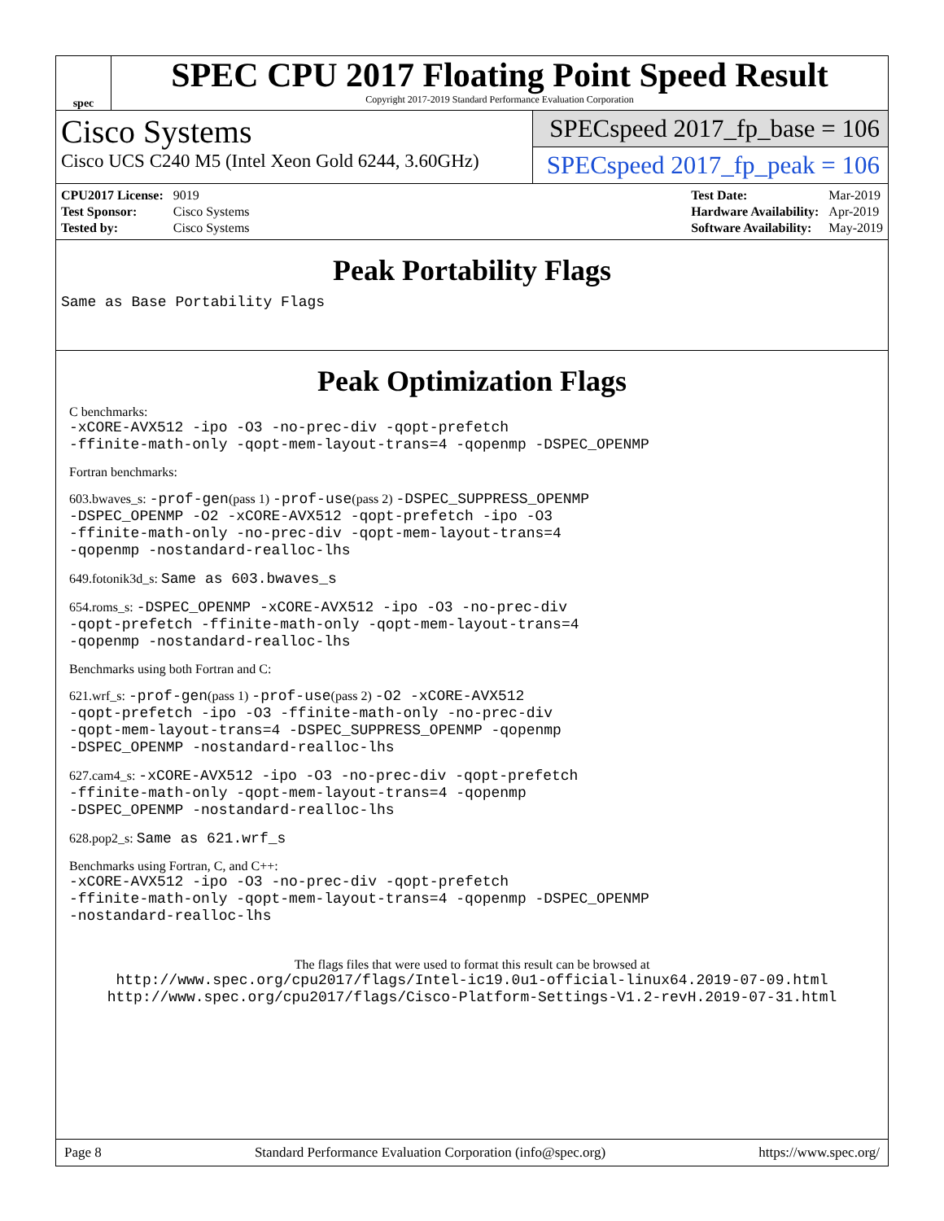spec
SPEC CPU 2017 Floating Point Speed Result
Copyright 2017-2019 Standard Performance Evaluation Corporation
Cisco Systems
Cisco UCS C240 M5 (Intel Xeon Gold 6244, 3.60GHz)
SPECspeed 2017_fp_base = 106
SPECspeed 2017_fp_peak = 106
| CPU2017 License: | 9019 |
| Test Sponsor: | Cisco Systems |
| Tested by: | Cisco Systems |
| Test Date: | Mar-2019 |
| Hardware Availability: | Apr-2019 |
| Software Availability: | May-2019 |
Peak Portability Flags
Same as Base Portability Flags
Peak Optimization Flags
C benchmarks:
-xCORE-AVX512 -ipo -O3 -no-prec-div -qopt-prefetch
-ffinite-math-only -qopt-mem-layout-trans=4 -qopenmp -DSPEC_OPENMP
Fortran benchmarks:
603.bwaves_s: -prof-gen(pass 1) -prof-use(pass 2) -DSPEC_SUPPRESS_OPENMP
-DSPEC_OPENMP -O2 -xCORE-AVX512 -qopt-prefetch -ipo -O3
-ffinite-math-only -no-prec-div -qopt-mem-layout-trans=4
-qopenmp -nostandard-realloc-lhs
649.fotonik3d_s: Same as 603.bwaves_s
654.roms_s: -DSPEC_OPENMP -xCORE-AVX512 -ipo -O3 -no-prec-div
-qopt-prefetch -ffinite-math-only -qopt-mem-layout-trans=4
-qopenmp -nostandard-realloc-lhs
Benchmarks using both Fortran and C:
621.wrf_s: -prof-gen(pass 1) -prof-use(pass 2) -O2 -xCORE-AVX512
-qopt-prefetch -ipo -O3 -ffinite-math-only -no-prec-div
-qopt-mem-layout-trans=4 -DSPEC_SUPPRESS_OPENMP -qopenmp
-DSPEC_OPENMP -nostandard-realloc-lhs
627.cam4_s: -xCORE-AVX512 -ipo -O3 -no-prec-div -qopt-prefetch
-ffinite-math-only -qopt-mem-layout-trans=4 -qopenmp
-DSPEC_OPENMP -nostandard-realloc-lhs
628.pop2_s: Same as 621.wrf_s
Benchmarks using Fortran, C, and C++:
-xCORE-AVX512 -ipo -O3 -no-prec-div -qopt-prefetch
-ffinite-math-only -qopt-mem-layout-trans=4 -qopenmp -DSPEC_OPENMP
-nostandard-realloc-lhs
The flags files that were used to format this result can be browsed at
http://www.spec.org/cpu2017/flags/Intel-ic19.0u1-official-linux64.2019-07-09.html
http://www.spec.org/cpu2017/flags/Cisco-Platform-Settings-V1.2-revH.2019-07-31.html
Page 8 Standard Performance Evaluation Corporation (info@spec.org) https://www.spec.org/